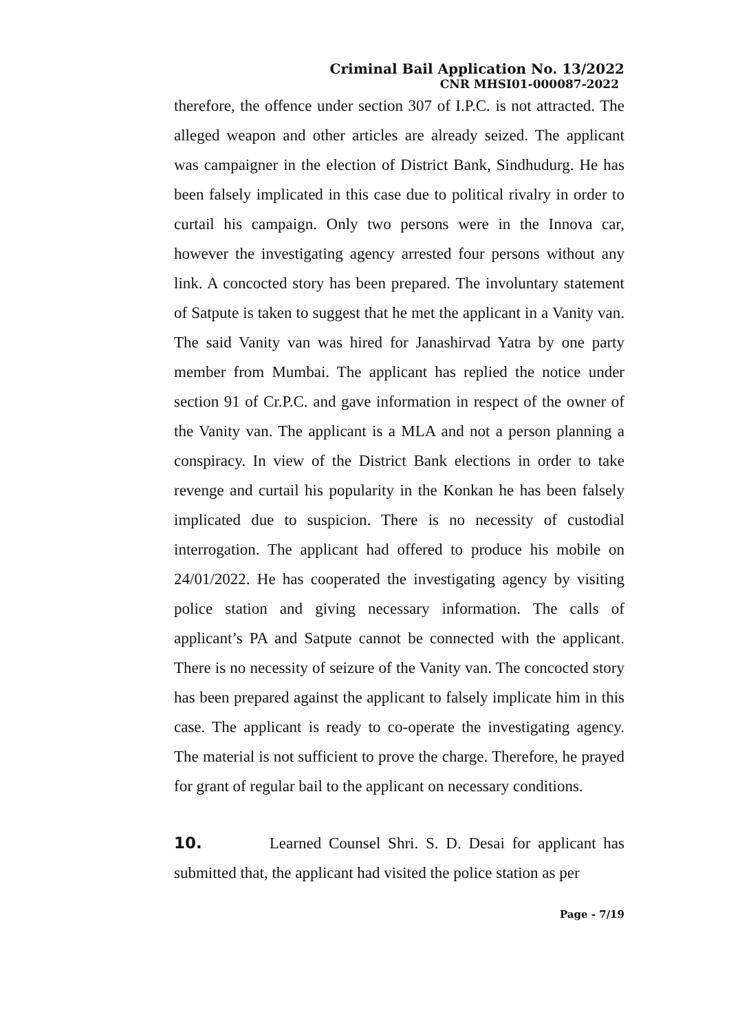Criminal Bail Application No. 13/2022
CNR MHSI01-000087-2022
therefore, the offence under section 307 of I.P.C. is not attracted. The alleged weapon and other articles are already seized. The applicant was campaigner in the election of District Bank, Sindhudurg. He has been falsely implicated in this case due to political rivalry in order to curtail his campaign. Only two persons were in the Innova car, however the investigating agency arrested four persons without any link. A concocted story has been prepared. The involuntary statement of Satpute is taken to suggest that he met the applicant in a Vanity van. The said Vanity van was hired for Janashirvad Yatra by one party member from Mumbai. The applicant has replied the notice under section 91 of Cr.P.C. and gave information in respect of the owner of the Vanity van. The applicant is a MLA and not a person planning a conspiracy. In view of the District Bank elections in order to take revenge and curtail his popularity in the Konkan he has been falsely implicated due to suspicion. There is no necessity of custodial interrogation. The applicant had offered to produce his mobile on 24/01/2022. He has cooperated the investigating agency by visiting police station and giving necessary information. The calls of applicant’s PA and Satpute cannot be connected with the applicant. There is no necessity of seizure of the Vanity van. The concocted story has been prepared against the applicant to falsely implicate him in this case. The applicant is ready to co-operate the investigating agency. The material is not sufficient to prove the charge. Therefore, he prayed for grant of regular bail to the applicant on necessary conditions.
10. Learned Counsel Shri. S. D. Desai for applicant has submitted that, the applicant had visited the police station as per
Page - 7/19